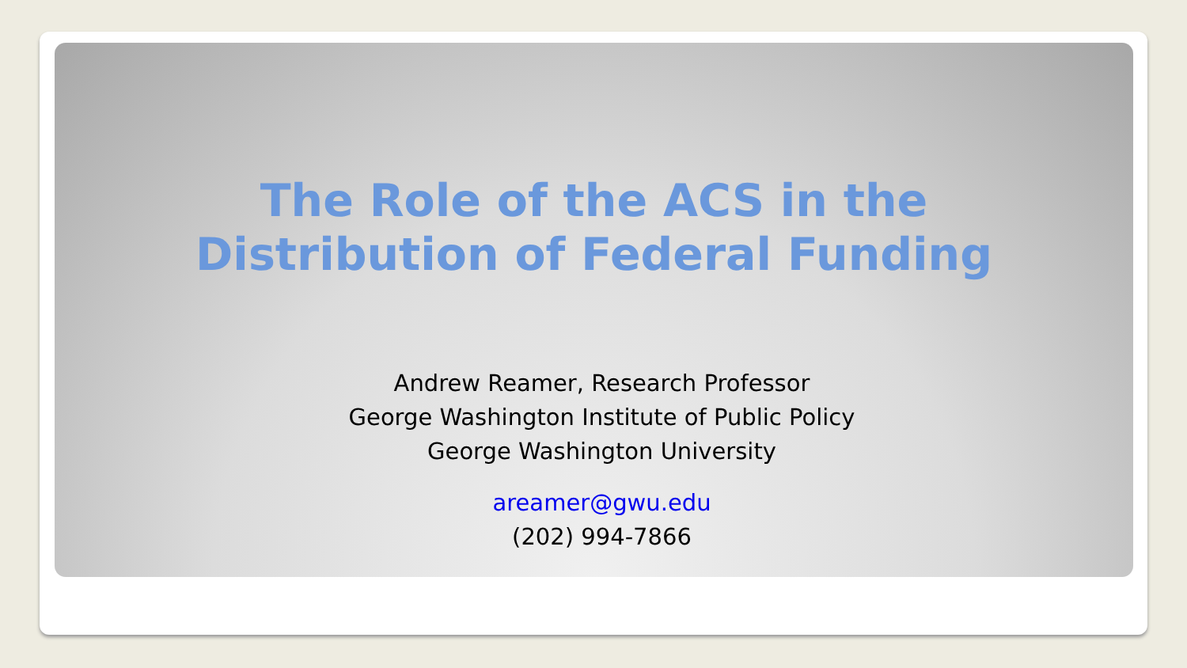The Role of the ACS in the
Distribution of Federal Funding
Andrew Reamer, Research Professor
George Washington Institute of Public Policy
George Washington University
areamer@gwu.edu
(202) 994-7866